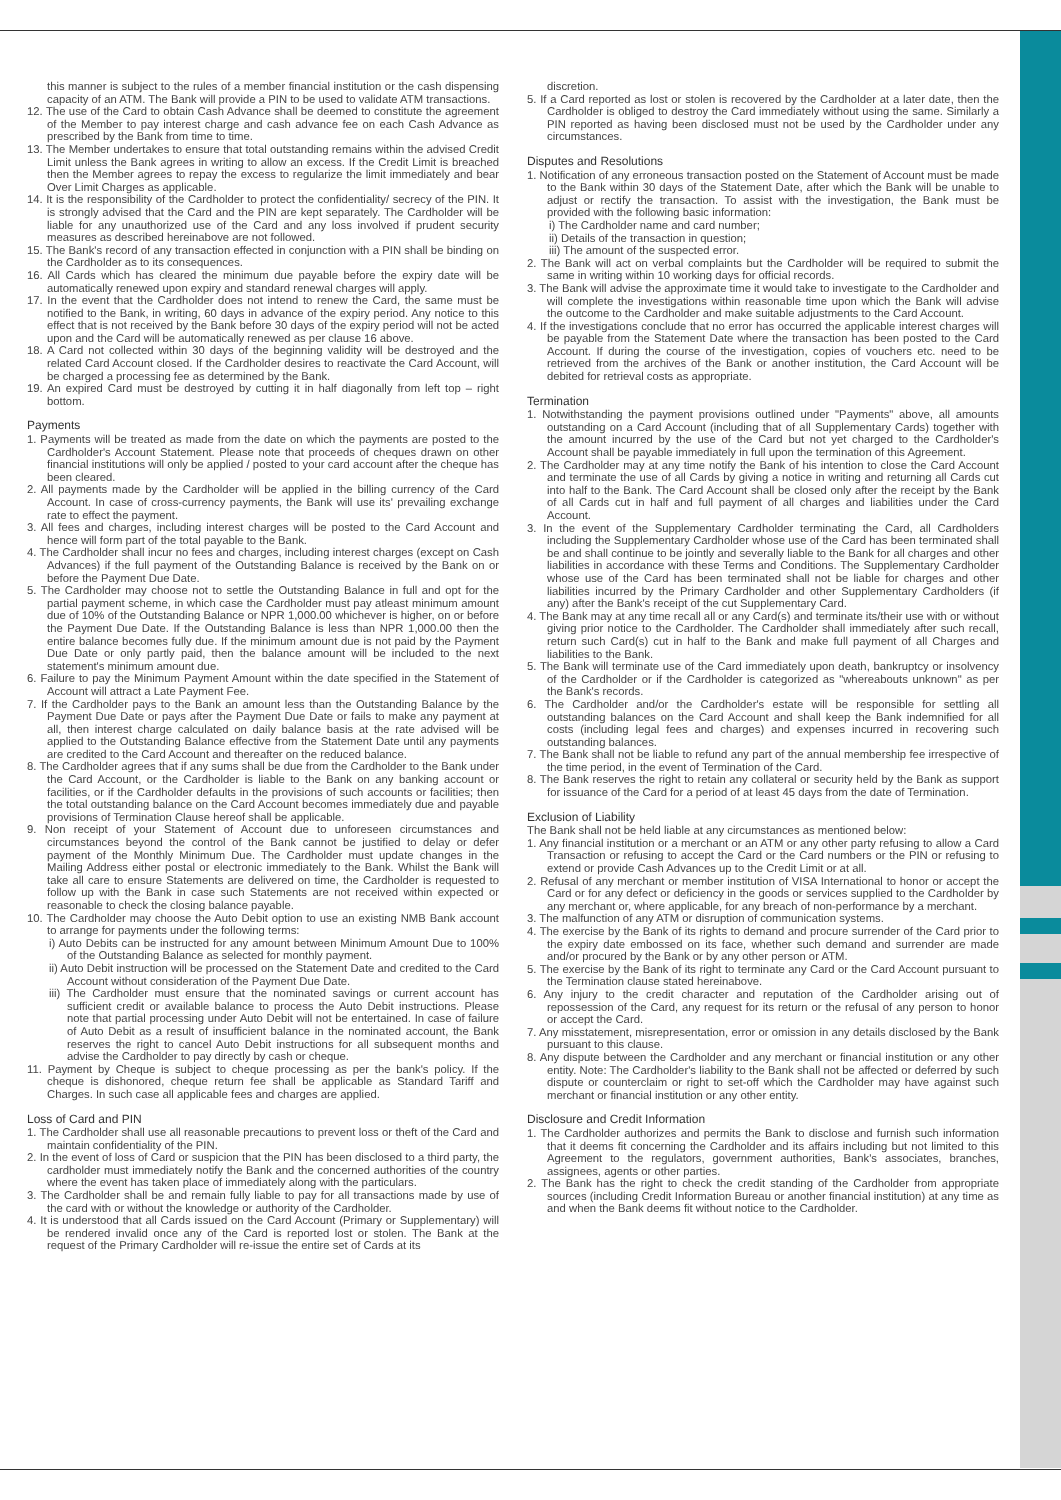this manner is subject to the rules of a member financial institution or the cash dispensing capacity of an ATM. The Bank will provide a PIN to be used to validate ATM transactions.
12. The use of the Card to obtain Cash Advance shall be deemed to constitute the agreement of the Member to pay interest charge and cash advance fee on each Cash Advance as prescribed by the Bank from time to time.
13. The Member undertakes to ensure that total outstanding remains within the advised Credit Limit unless the Bank agrees in writing to allow an excess. If the Credit Limit is breached then the Member agrees to repay the excess to regularize the limit immediately and bear Over Limit Charges as applicable.
14. It is the responsibility of the Cardholder to protect the confidentiality/ secrecy of the PIN. It is strongly advised that the Card and the PIN are kept separately. The Cardholder will be liable for any unauthorized use of the Card and any loss involved if prudent security measures as described hereinabove are not followed.
15. The Bank's record of any transaction effected in conjunction with a PIN shall be binding on the Cardholder as to its consequences.
16. All Cards which has cleared the minimum due payable before the expiry date will be automatically renewed upon expiry and standard renewal charges will apply.
17. In the event that the Cardholder does not intend to renew the Card, the same must be notified to the Bank, in writing, 60 days in advance of the expiry period. Any notice to this effect that is not received by the Bank before 30 days of the expiry period will not be acted upon and the Card will be automatically renewed as per clause 16 above.
18. A Card not collected within 30 days of the beginning validity will be destroyed and the related Card Account closed. If the Cardholder desires to reactivate the Card Account, will be charged a processing fee as determined by the Bank.
19. An expired Card must be destroyed by cutting it in half diagonally from left top – right bottom.
Payments
1. Payments will be treated as made from the date on which the payments are posted to the Cardholder's Account Statement. Please note that proceeds of cheques drawn on other financial institutions will only be applied / posted to your card account after the cheque has been cleared.
2. All payments made by the Cardholder will be applied in the billing currency of the Card Account. In case of cross-currency payments, the Bank will use its' prevailing exchange rate to effect the payment.
3. All fees and charges, including interest charges will be posted to the Card Account and hence will form part of the total payable to the Bank.
4. The Cardholder shall incur no fees and charges, including interest charges (except on Cash Advances) if the full payment of the Outstanding Balance is received by the Bank on or before the Payment Due Date.
5. The Cardholder may choose not to settle the Outstanding Balance in full and opt for the partial payment scheme, in which case the Cardholder must pay atleast minimum amount due of 10% of the Outstanding Balance or NPR 1,000.00 whichever is higher, on or before the Payment Due Date. If the Outstanding Balance is less than NPR 1,000.00 then the entire balance becomes fully due. If the minimum amount due is not paid by the Payment Due Date or only partly paid, then the balance amount will be included to the next statement's minimum amount due.
6. Failure to pay the Minimum Payment Amount within the date specified in the Statement of Account will attract a Late Payment Fee.
7. If the Cardholder pays to the Bank an amount less than the Outstanding Balance by the Payment Due Date or pays after the Payment Due Date or fails to make any payment at all, then interest charge calculated on daily balance basis at the rate advised will be applied to the Outstanding Balance effective from the Statement Date until any payments are credited to the Card Account and thereafter on the reduced balance.
8. The Cardholder agrees that if any sums shall be due from the Cardholder to the Bank under the Card Account, or the Cardholder is liable to the Bank on any banking account or facilities, or if the Cardholder defaults in the provisions of such accounts or facilities; then the total outstanding balance on the Card Account becomes immediately due and payable provisions of Termination Clause hereof shall be applicable.
9. Non receipt of your Statement of Account due to unforeseen circumstances and circumstances beyond the control of the Bank cannot be justified to delay or defer payment of the Monthly Minimum Due. The Cardholder must update changes in the Mailing Address either postal or electronic immediately to the Bank. Whilst the Bank will take all care to ensure Statements are delivered on time, the Cardholder is requested to follow up with the Bank in case such Statements are not received within expected or reasonable to check the closing balance payable.
10. The Cardholder may choose the Auto Debit option to use an existing NMB Bank account to arrange for payments under the following terms:
i) Auto Debits can be instructed for any amount between Minimum Amount Due to 100% of the Outstanding Balance as selected for monthly payment.
ii) Auto Debit instruction will be processed on the Statement Date and credited to the Card Account without consideration of the Payment Due Date.
iii) The Cardholder must ensure that the nominated savings or current account has sufficient credit or available balance to process the Auto Debit instructions. Please note that partial processing under Auto Debit will not be entertained. In case of failure of Auto Debit as a result of insufficient balance in the nominated account, the Bank reserves the right to cancel Auto Debit instructions for all subsequent months and advise the Cardholder to pay directly by cash or cheque.
11. Payment by Cheque is subject to cheque processing as per the bank's policy. If the cheque is dishonored, cheque return fee shall be applicable as Standard Tariff and Charges. In such case all applicable fees and charges are applied.
Loss of Card and PIN
1. The Cardholder shall use all reasonable precautions to prevent loss or theft of the Card and maintain confidentiality of the PIN.
2. In the event of loss of Card or suspicion that the PIN has been disclosed to a third party, the cardholder must immediately notify the Bank and the concerned authorities of the country where the event has taken place of immediately along with the particulars.
3. The Cardholder shall be and remain fully liable to pay for all transactions made by use of the card with or without the knowledge or authority of the Cardholder.
4. It is understood that all Cards issued on the Card Account (Primary or Supplementary) will be rendered invalid once any of the Card is reported lost or stolen. The Bank at the request of the Primary Cardholder will re-issue the entire set of Cards at its
discretion.
5. If a Card reported as lost or stolen is recovered by the Cardholder at a later date, then the Cardholder is obliged to destroy the Card immediately without using the same. Similarly a PIN reported as having been disclosed must not be used by the Cardholder under any circumstances.
Disputes and Resolutions
1. Notification of any erroneous transaction posted on the Statement of Account must be made to the Bank within 30 days of the Statement Date, after which the Bank will be unable to adjust or rectify the transaction. To assist with the investigation, the Bank must be provided with the following basic information:
i) The Cardholder name and card number;
ii) Details of the transaction in question;
iii) The amount of the suspected error.
2. The Bank will act on verbal complaints but the Cardholder will be required to submit the same in writing within 10 working days for official records.
3. The Bank will advise the approximate time it would take to investigate to the Cardholder and will complete the investigations within reasonable time upon which the Bank will advise the outcome to the Cardholder and make suitable adjustments to the Card Account.
4. If the investigations conclude that no error has occurred the applicable interest charges will be payable from the Statement Date where the transaction has been posted to the Card Account. If during the course of the investigation, copies of vouchers etc. need to be retrieved from the archives of the Bank or another institution, the Card Account will be debited for retrieval costs as appropriate.
Termination
1. Notwithstanding the payment provisions outlined under "Payments" above, all amounts outstanding on a Card Account (including that of all Supplementary Cards) together with the amount incurred by the use of the Card but not yet charged to the Cardholder's Account shall be payable immediately in full upon the termination of this Agreement.
2. The Cardholder may at any time notify the Bank of his intention to close the Card Account and terminate the use of all Cards by giving a notice in writing and returning all Cards cut into half to the Bank. The Card Account shall be closed only after the receipt by the Bank of all Cards cut in half and full payment of all charges and liabilities under the Card Account.
3. In the event of the Supplementary Cardholder terminating the Card, all Cardholders including the Supplementary Cardholder whose use of the Card has been terminated shall be and shall continue to be jointly and severally liable to the Bank for all charges and other liabilities in accordance with these Terms and Conditions. The Supplementary Cardholder whose use of the Card has been terminated shall not be liable for charges and other liabilities incurred by the Primary Cardholder and other Supplementary Cardholders (if any) after the Bank's receipt of the cut Supplementary Card.
4. The Bank may at any time recall all or any Card(s) and terminate its/their use with or without giving prior notice to the Cardholder. The Cardholder shall immediately after such recall, return such Card(s) cut in half to the Bank and make full payment of all Charges and liabilities to the Bank.
5. The Bank will terminate use of the Card immediately upon death, bankruptcy or insolvency of the Cardholder or if the Cardholder is categorized as "whereabouts unknown" as per the Bank's records.
6. The Cardholder and/or the Cardholder's estate will be responsible for settling all outstanding balances on the Card Account and shall keep the Bank indemnified for all costs (including legal fees and charges) and expenses incurred in recovering such outstanding balances.
7. The Bank shall not be liable to refund any part of the annual membership fee irrespective of the time period, in the event of Termination of the Card.
8. The Bank reserves the right to retain any collateral or security held by the Bank as support for issuance of the Card for a period of at least 45 days from the date of Termination.
Exclusion of Liability
The Bank shall not be held liable at any circumstances as mentioned below:
1. Any financial institution or a merchant or an ATM or any other party refusing to allow a Card Transaction or refusing to accept the Card or the Card numbers or the PIN or refusing to extend or provide Cash Advances up to the Credit Limit or at all.
2. Refusal of any merchant or member institution of VISA International to honor or accept the Card or for any defect or deficiency in the goods or services supplied to the Cardholder by any merchant or, where applicable, for any breach of non-performance by a merchant.
3. The malfunction of any ATM or disruption of communication systems.
4. The exercise by the Bank of its rights to demand and procure surrender of the Card prior to the expiry date embossed on its face, whether such demand and surrender are made and/or procured by the Bank or by any other person or ATM.
5. The exercise by the Bank of its right to terminate any Card or the Card Account pursuant to the Termination clause stated hereinabove.
6. Any injury to the credit character and reputation of the Cardholder arising out of repossession of the Card, any request for its return or the refusal of any person to honor or accept the Card.
7. Any misstatement, misrepresentation, error or omission in any details disclosed by the Bank pursuant to this clause.
8. Any dispute between the Cardholder and any merchant or financial institution or any other entity. Note: The Cardholder's liability to the Bank shall not be affected or deferred by such dispute or counterclaim or right to set-off which the Cardholder may have against such merchant or financial institution or any other entity.
Disclosure and Credit Information
1. The Cardholder authorizes and permits the Bank to disclose and furnish such information that it deems fit concerning the Cardholder and its affairs including but not limited to this Agreement to the regulators, government authorities, Bank's associates, branches, assignees, agents or other parties.
2. The Bank has the right to check the credit standing of the Cardholder from appropriate sources (including Credit Information Bureau or another financial institution) at any time as and when the Bank deems fit without notice to the Cardholder.